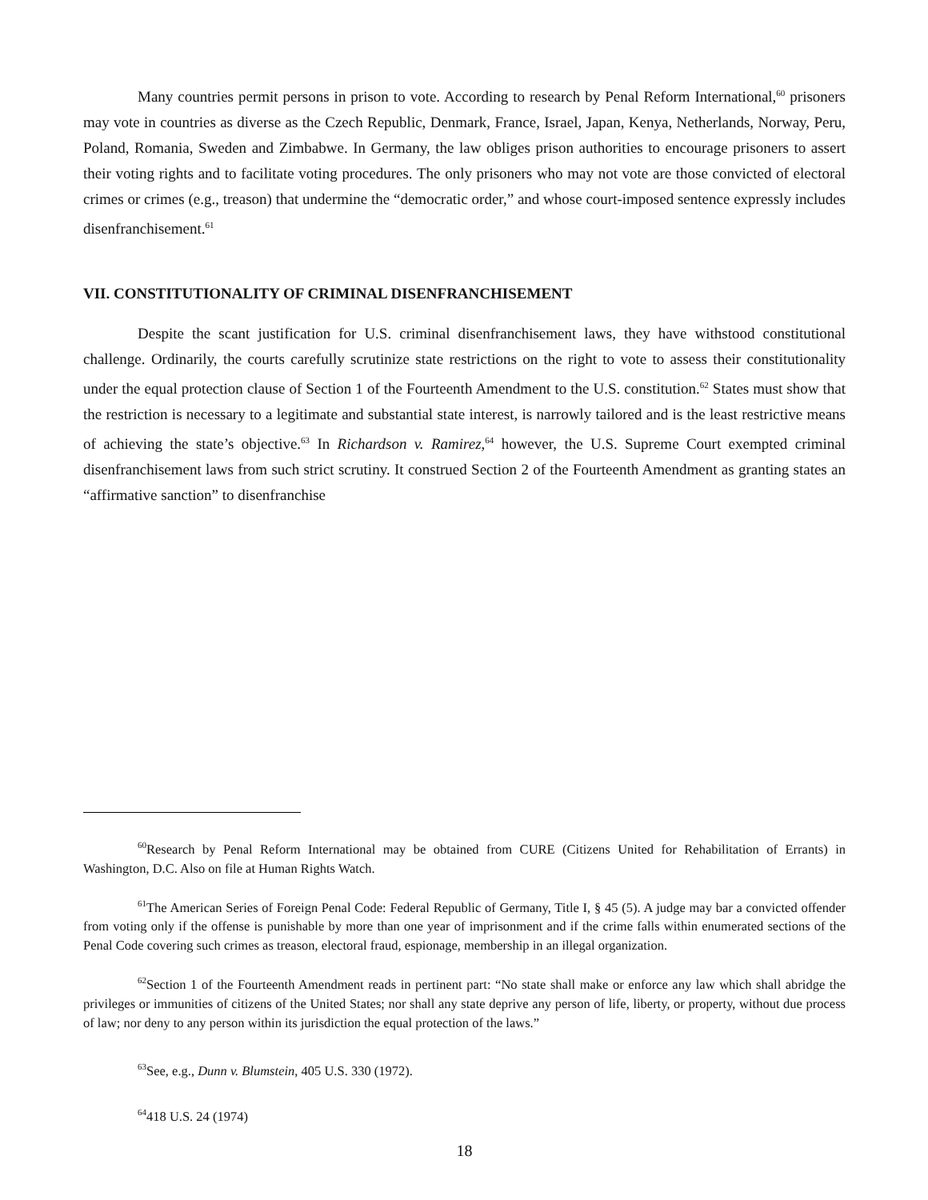Many countries permit persons in prison to vote. According to research by Penal Reform International,<sup>60</sup> prisoners may vote in countries as diverse as the Czech Republic, Denmark, France, Israel, Japan, Kenya, Netherlands, Norway, Peru, Poland, Romania, Sweden and Zimbabwe. In Germany, the law obliges prison authorities to encourage prisoners to assert their voting rights and to facilitate voting procedures. The only prisoners who may not vote are those convicted of electoral crimes or crimes (e.g., treason) that undermine the “democratic order,” and whose court-imposed sentence expressly includes disenfranchisement.<sup>61</sup>
VII. CONSTITUTIONALITY OF CRIMINAL DISENFRANCHISEMENT
Despite the scant justification for U.S. criminal disenfranchisement laws, they have withstood constitutional challenge. Ordinarily, the courts carefully scrutinize state restrictions on the right to vote to assess their constitutionality under the equal protection clause of Section 1 of the Fourteenth Amendment to the U.S. constitution.<sup>62</sup> States must show that the restriction is necessary to a legitimate and substantial state interest, is narrowly tailored and is the least restrictive means of achieving the state’s objective.<sup>63</sup> In Richardson v. Ramirez,<sup>64</sup> however, the U.S. Supreme Court exempted criminal disenfranchisement laws from such strict scrutiny. It construed Section 2 of the Fourteenth Amendment as granting states an “affirmative sanction” to disenfranchise
<sup>60</sup> Research by Penal Reform International may be obtained from CURE (Citizens United for Rehabilitation of Errants) in Washington, D.C. Also on file at Human Rights Watch.
<sup>61</sup> The American Series of Foreign Penal Code: Federal Republic of Germany, Title I, § 45 (5). A judge may bar a convicted offender from voting only if the offense is punishable by more than one year of imprisonment and if the crime falls within enumerated sections of the Penal Code covering such crimes as treason, electoral fraud, espionage, membership in an illegal organization.
<sup>62</sup> Section 1 of the Fourteenth Amendment reads in pertinent part: “No state shall make or enforce any law which shall abridge the privileges or immunities of citizens of the United States; nor shall any state deprive any person of life, liberty, or property, without due process of law; nor deny to any person within its jurisdiction the equal protection of the laws.”
<sup>63</sup> See, e.g., Dunn v. Blumstein, 405 U.S. 330 (1972).
<sup>64</sup> 418 U.S. 24 (1974)
18